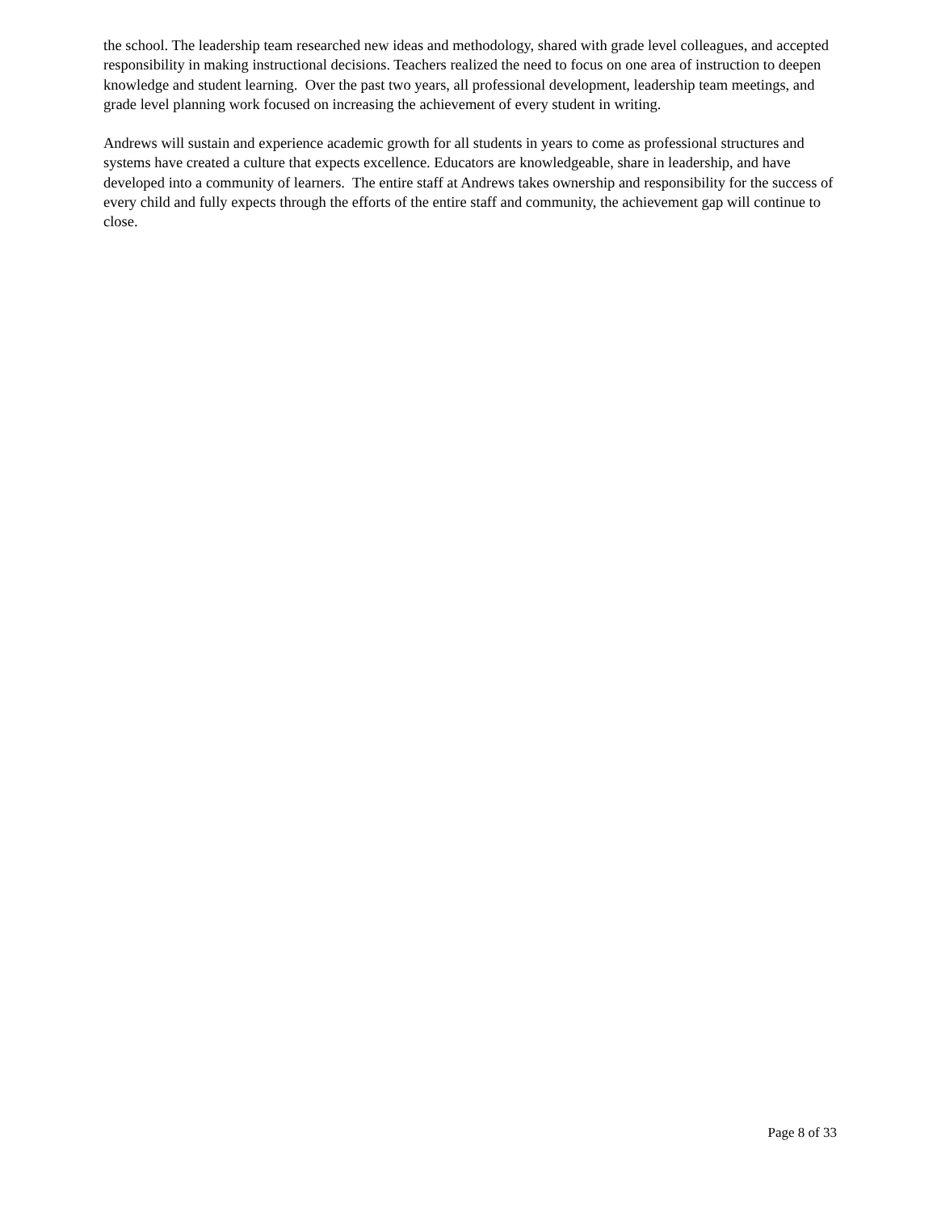the school. The leadership team researched new ideas and methodology, shared with grade level colleagues, and accepted responsibility in making instructional decisions. Teachers realized the need to focus on one area of instruction to deepen knowledge and student learning. Over the past two years, all professional development, leadership team meetings, and grade level planning work focused on increasing the achievement of every student in writing.
Andrews will sustain and experience academic growth for all students in years to come as professional structures and systems have created a culture that expects excellence. Educators are knowledgeable, share in leadership, and have developed into a community of learners. The entire staff at Andrews takes ownership and responsibility for the success of every child and fully expects through the efforts of the entire staff and community, the achievement gap will continue to close.
Page 8 of 33